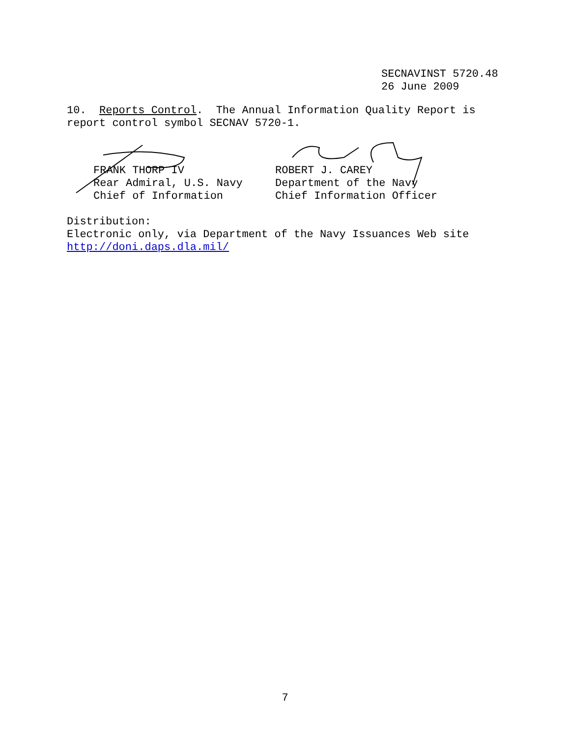SECNAVINST 5720.48
26 June 2009
10. Reports Control. The Annual Information Quality Report is report control symbol SECNAV 5720-1.
FRANK THORP IV
Rear Admiral, U.S. Navy
Chief of Information
ROBERT J. CAREY
Department of the Navy
Chief Information Officer
Distribution:
Electronic only, via Department of the Navy Issuances Web site
http://doni.daps.dla.mil/
7